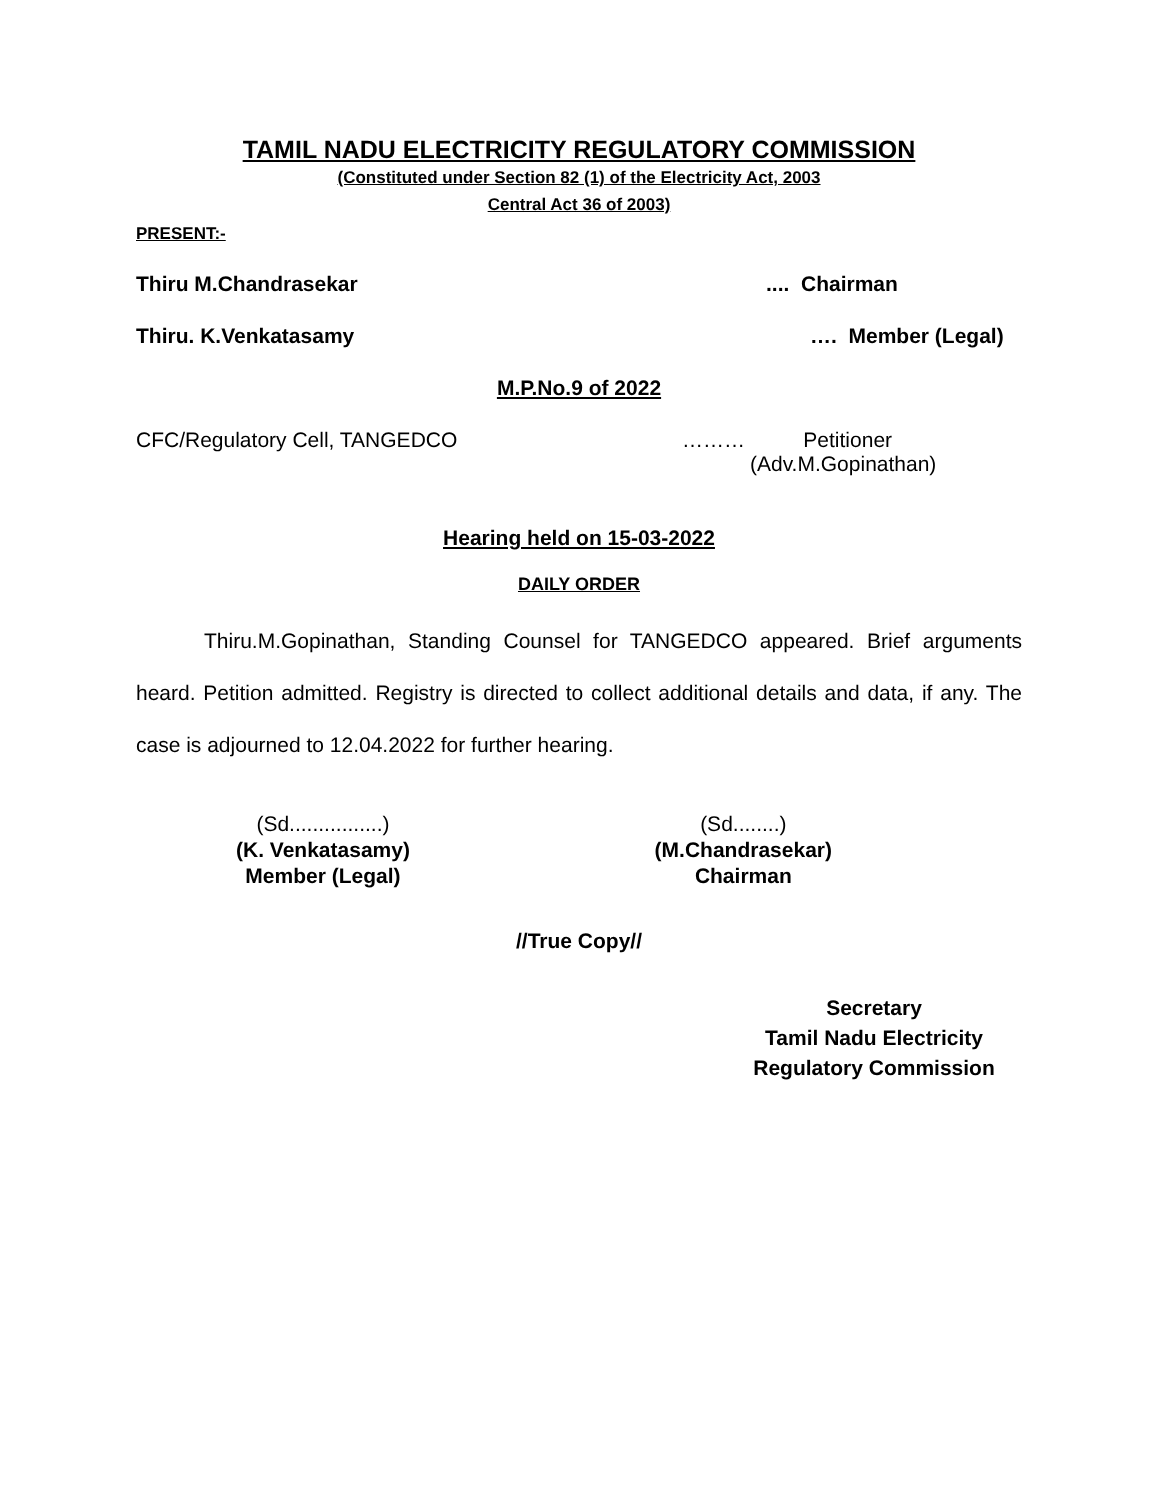TAMIL NADU ELECTRICITY REGULATORY COMMISSION
(Constituted under Section 82 (1) of the Electricity Act, 2003
Central Act 36 of 2003)
PRESENT:-
Thiru M.Chandrasekar.... Chairman
Thiru. K.Venkatasamy …. Member (Legal)
M.P.No.9 of 2022
CFC/Regulatory Cell, TANGEDCO ……… Petitioner
(Adv.M.Gopinathan)
Hearing held on 15-03-2022
DAILY ORDER
Thiru.M.Gopinathan, Standing Counsel for TANGEDCO appeared. Brief arguments heard. Petition admitted. Registry is directed to collect additional details and data, if any. The case is adjourned to 12.04.2022 for further hearing.
(Sd................)
(K. Venkatasamy)
Member (Legal)
(Sd........)
(M.Chandrasekar)
Chairman
//True Copy//
Secretary
Tamil Nadu Electricity
Regulatory Commission